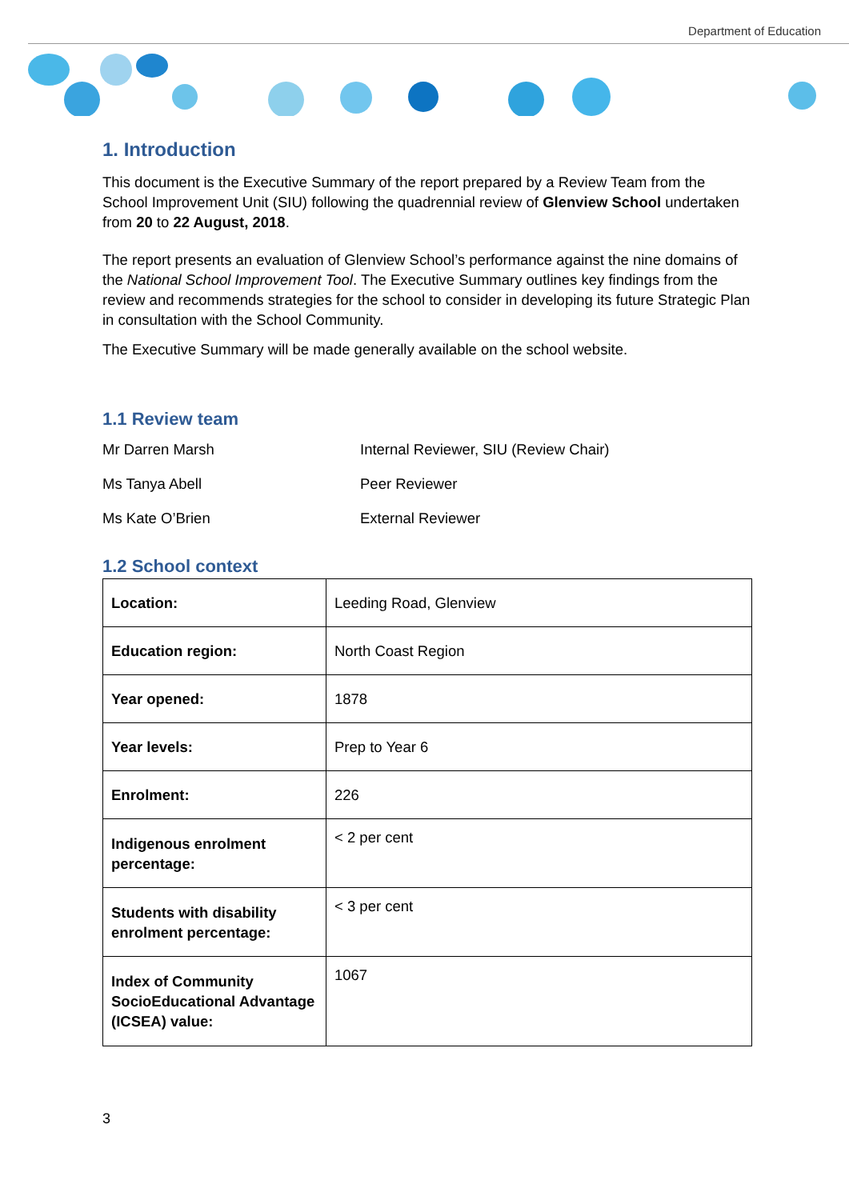Department of Education
1. Introduction
This document is the Executive Summary of the report prepared by a Review Team from the School Improvement Unit (SIU) following the quadrennial review of Glenview School undertaken from 20 to 22 August, 2018.
The report presents an evaluation of Glenview School’s performance against the nine domains of the National School Improvement Tool. The Executive Summary outlines key findings from the review and recommends strategies for the school to consider in developing its future Strategic Plan in consultation with the School Community.
The Executive Summary will be made generally available on the school website.
1.1 Review team
Mr Darren Marsh
Internal Reviewer, SIU (Review Chair)
Ms Tanya Abell
Peer Reviewer
Ms Kate O’Brien
External Reviewer
1.2 School context
| Location: | Leeding Road, Glenview |
| Education region: | North Coast Region |
| Year opened: | 1878 |
| Year levels: | Prep to Year 6 |
| Enrolment: | 226 |
| Indigenous enrolment percentage: | < 2 per cent |
| Students with disability enrolment percentage: | < 3 per cent |
| Index of Community SocioEducational Advantage (ICSEA) value: | 1067 |
3